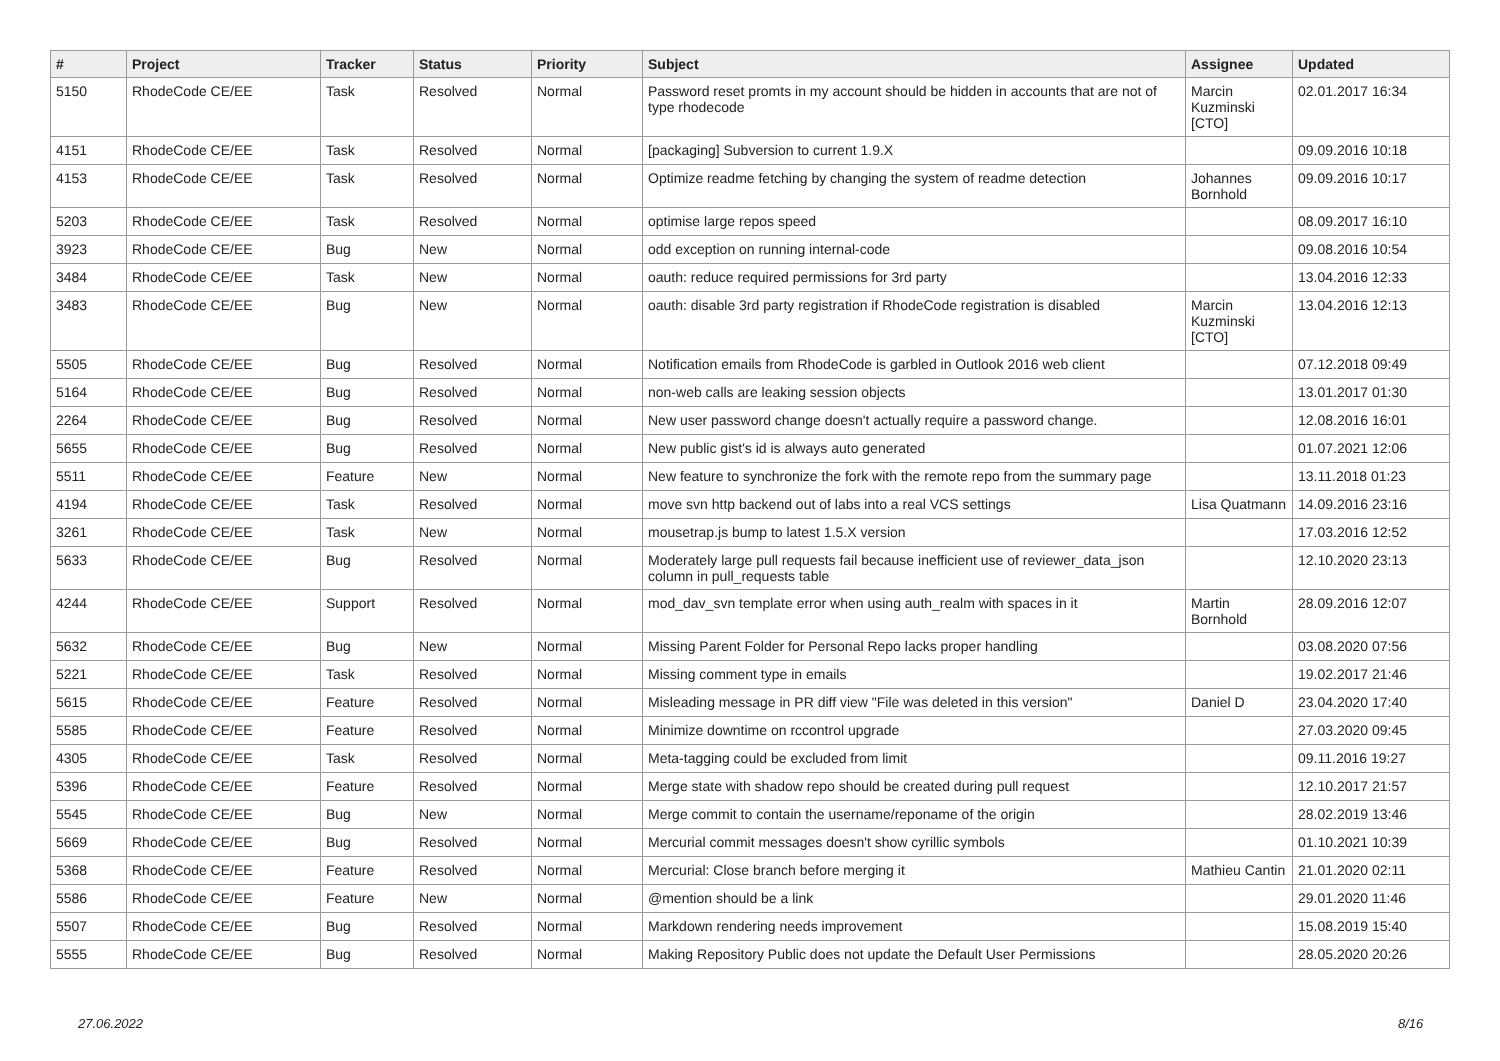| # | Project | Tracker | Status | Priority | Subject | Assignee | Updated |
| --- | --- | --- | --- | --- | --- | --- | --- |
| 5150 | RhodeCode CE/EE | Task | Resolved | Normal | Password reset promts in my account should be hidden in accounts that are not of type rhodecode | Marcin Kuzminski [CTO] | 02.01.2017 16:34 |
| 4151 | RhodeCode CE/EE | Task | Resolved | Normal | [packaging] Subversion to current 1.9.X | | 09.09.2016 10:18 |
| 4153 | RhodeCode CE/EE | Task | Resolved | Normal | Optimize readme fetching by changing the system of readme detection | Johannes Bornhold | 09.09.2016 10:17 |
| 5203 | RhodeCode CE/EE | Task | Resolved | Normal | optimise large repos speed | | 08.09.2017 16:10 |
| 3923 | RhodeCode CE/EE | Bug | New | Normal | odd exception on running internal-code | | 09.08.2016 10:54 |
| 3484 | RhodeCode CE/EE | Task | New | Normal | oauth: reduce required permissions for 3rd party | | 13.04.2016 12:33 |
| 3483 | RhodeCode CE/EE | Bug | New | Normal | oauth: disable 3rd party registration if RhodeCode registration is disabled | Marcin Kuzminski [CTO] | 13.04.2016 12:13 |
| 5505 | RhodeCode CE/EE | Bug | Resolved | Normal | Notification emails from RhodeCode is garbled in Outlook 2016 web client | | 07.12.2018 09:49 |
| 5164 | RhodeCode CE/EE | Bug | Resolved | Normal | non-web calls are leaking session objects | | 13.01.2017 01:30 |
| 2264 | RhodeCode CE/EE | Bug | Resolved | Normal | New user password change doesn't actually require a password change. | | 12.08.2016 16:01 |
| 5655 | RhodeCode CE/EE | Bug | Resolved | Normal | New public gist's id is always auto generated | | 01.07.2021 12:06 |
| 5511 | RhodeCode CE/EE | Feature | New | Normal | New feature to synchronize the fork with the remote repo from the summary page | | 13.11.2018 01:23 |
| 4194 | RhodeCode CE/EE | Task | Resolved | Normal | move svn http backend out of labs into a real VCS settings | Lisa Quatmann | 14.09.2016 23:16 |
| 3261 | RhodeCode CE/EE | Task | New | Normal | mousetrap.js bump to latest 1.5.X version | | 17.03.2016 12:52 |
| 5633 | RhodeCode CE/EE | Bug | Resolved | Normal | Moderately large pull requests fail because inefficient use of reviewer_data_json column in pull_requests table | | 12.10.2020 23:13 |
| 4244 | RhodeCode CE/EE | Support | Resolved | Normal | mod_dav_svn template error when using auth_realm with spaces in it | Martin Bornhold | 28.09.2016 12:07 |
| 5632 | RhodeCode CE/EE | Bug | New | Normal | Missing Parent Folder for Personal Repo lacks proper handling | | 03.08.2020 07:56 |
| 5221 | RhodeCode CE/EE | Task | Resolved | Normal | Missing comment type in emails | | 19.02.2017 21:46 |
| 5615 | RhodeCode CE/EE | Feature | Resolved | Normal | Misleading message in PR diff view "File was deleted in this version" | Daniel D | 23.04.2020 17:40 |
| 5585 | RhodeCode CE/EE | Feature | Resolved | Normal | Minimize downtime on rccontrol upgrade | | 27.03.2020 09:45 |
| 4305 | RhodeCode CE/EE | Task | Resolved | Normal | Meta-tagging could be excluded from limit | | 09.11.2016 19:27 |
| 5396 | RhodeCode CE/EE | Feature | Resolved | Normal | Merge state with shadow repo should be created during pull request | | 12.10.2017 21:57 |
| 5545 | RhodeCode CE/EE | Bug | New | Normal | Merge commit to contain the username/reponame of the origin | | 28.02.2019 13:46 |
| 5669 | RhodeCode CE/EE | Bug | Resolved | Normal | Mercurial commit messages doesn't show cyrillic symbols | | 01.10.2021 10:39 |
| 5368 | RhodeCode CE/EE | Feature | Resolved | Normal | Mercurial: Close branch before merging it | Mathieu Cantin | 21.01.2020 02:11 |
| 5586 | RhodeCode CE/EE | Feature | New | Normal | @mention should be a link | | 29.01.2020 11:46 |
| 5507 | RhodeCode CE/EE | Bug | Resolved | Normal | Markdown rendering needs improvement | | 15.08.2019 15:40 |
| 5555 | RhodeCode CE/EE | Bug | Resolved | Normal | Making Repository Public does not update the Default User Permissions | | 28.05.2020 20:26 |
27.06.2022 8/16